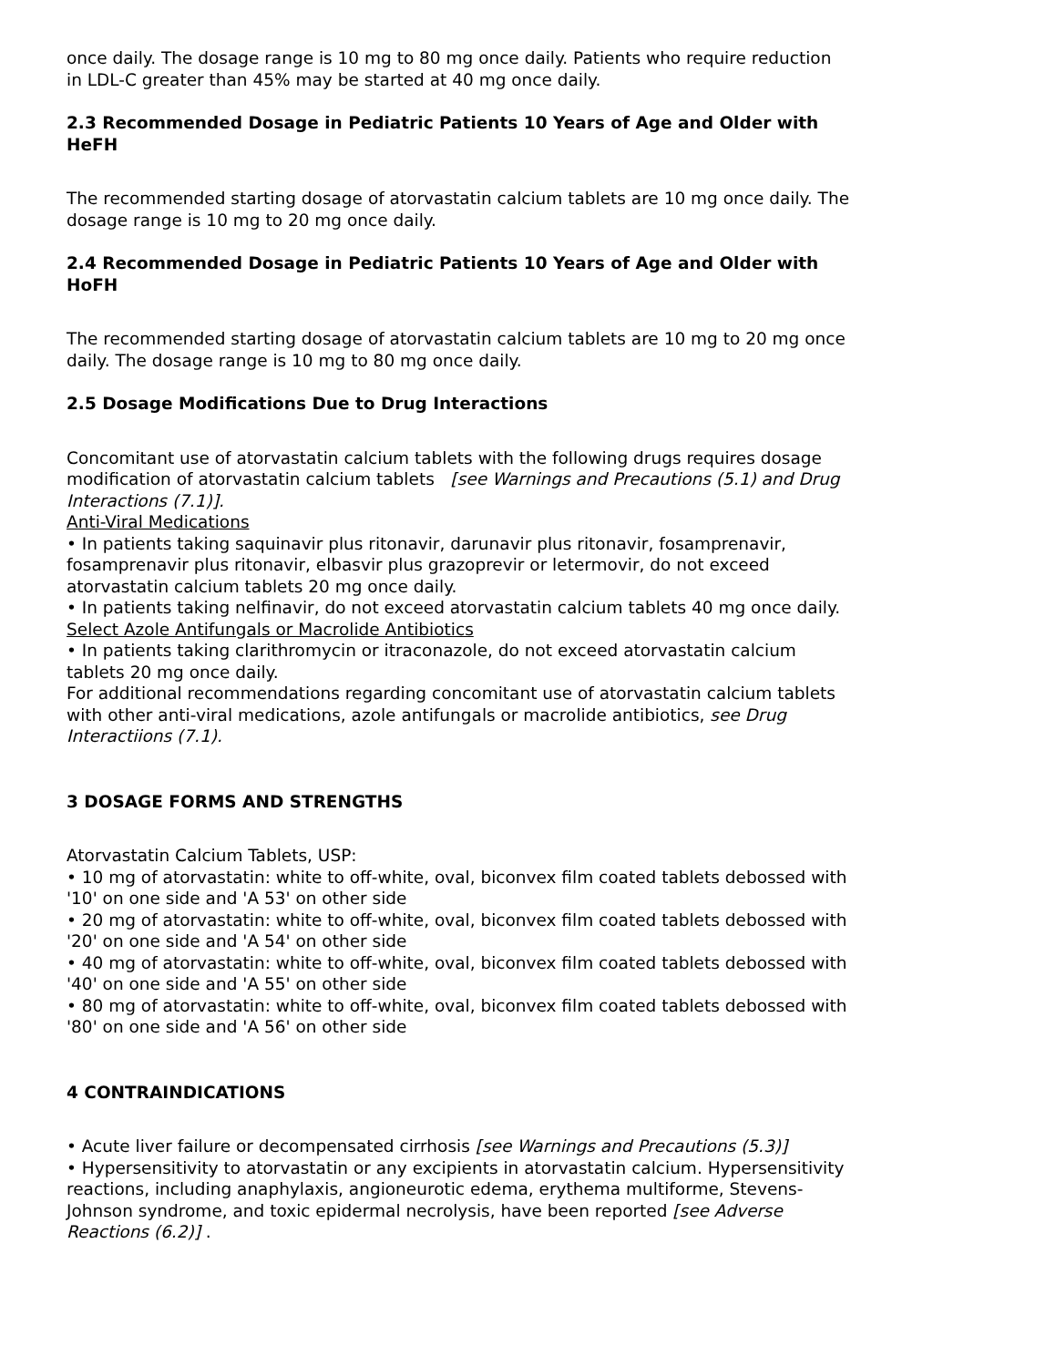once daily. The dosage range is 10 mg to 80 mg once daily. Patients who require reduction in LDL-C greater than 45% may be started at 40 mg once daily.
2.3 Recommended Dosage in Pediatric Patients 10 Years of Age and Older with HeFH
The recommended starting dosage of atorvastatin calcium tablets are 10 mg once daily. The dosage range is 10 mg to 20 mg once daily.
2.4 Recommended Dosage in Pediatric Patients 10 Years of Age and Older with HoFH
The recommended starting dosage of atorvastatin calcium tablets are 10 mg to 20 mg once daily. The dosage range is 10 mg to 80 mg once daily.
2.5 Dosage Modifications Due to Drug Interactions
Concomitant use of atorvastatin calcium tablets with the following drugs requires dosage modification of atorvastatin calcium tablets [see Warnings and Precautions (5.1) and Drug Interactions (7.1)].
Anti-Viral Medications
• In patients taking saquinavir plus ritonavir, darunavir plus ritonavir, fosamprenavir, fosamprenavir plus ritonavir, elbasvir plus grazoprevir or letermovir, do not exceed atorvastatin calcium tablets 20 mg once daily.
• In patients taking nelfinavir, do not exceed atorvastatin calcium tablets 40 mg once daily.
Select Azole Antifungals or Macrolide Antibiotics
• In patients taking clarithromycin or itraconazole, do not exceed atorvastatin calcium tablets 20 mg once daily.
For additional recommendations regarding concomitant use of atorvastatin calcium tablets with other anti-viral medications, azole antifungals or macrolide antibiotics, see Drug Interactiions (7.1).
3 DOSAGE FORMS AND STRENGTHS
Atorvastatin Calcium Tablets, USP:
• 10 mg of atorvastatin: white to off-white, oval, biconvex film coated tablets debossed with '10' on one side and 'A 53' on other side
• 20 mg of atorvastatin: white to off-white, oval, biconvex film coated tablets debossed with '20' on one side and 'A 54' on other side
• 40 mg of atorvastatin: white to off-white, oval, biconvex film coated tablets debossed with '40' on one side and 'A 55' on other side
• 80 mg of atorvastatin: white to off-white, oval, biconvex film coated tablets debossed with '80' on one side and 'A 56' on other side
4 CONTRAINDICATIONS
• Acute liver failure or decompensated cirrhosis [see Warnings and Precautions (5.3)]
• Hypersensitivity to atorvastatin or any excipients in atorvastatin calcium. Hypersensitivity reactions, including anaphylaxis, angioneurotic edema, erythema multiforme, Stevens-Johnson syndrome, and toxic epidermal necrolysis, have been reported [see Adverse Reactions (6.2)] .